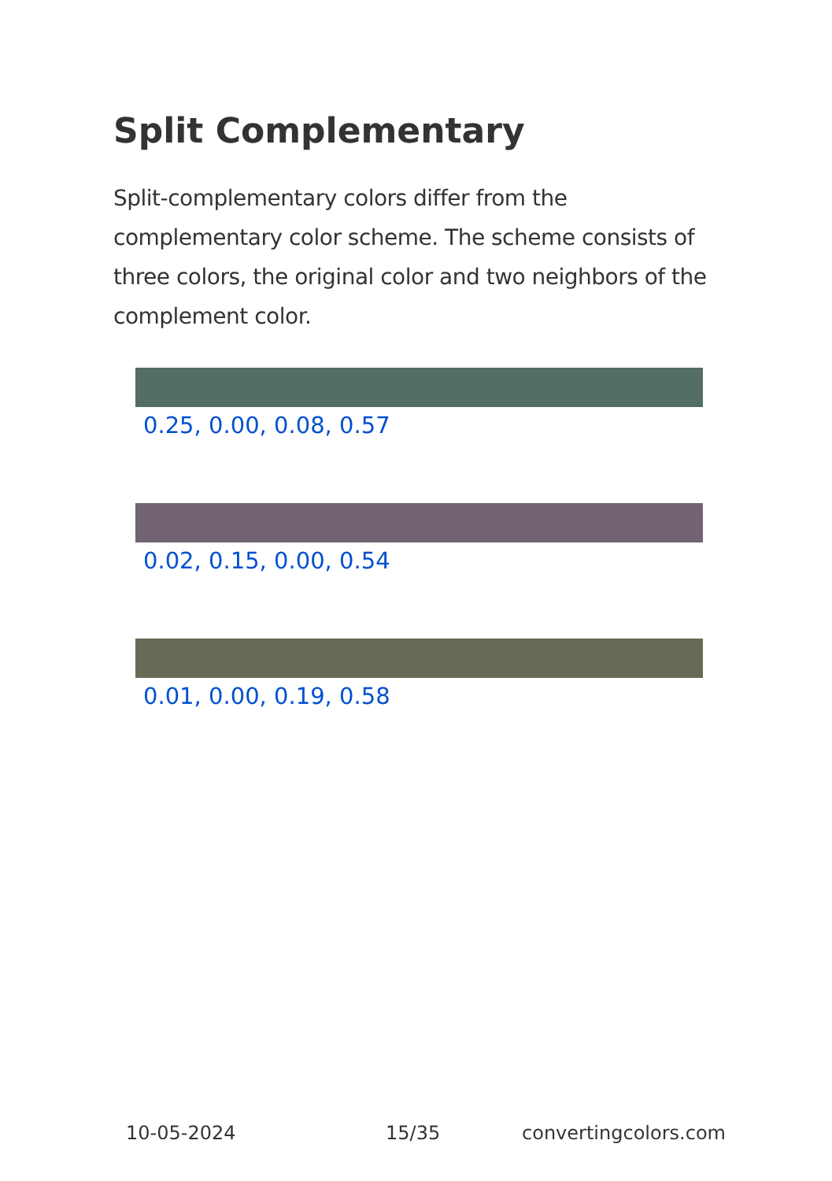Split Complementary
Split-complementary colors differ from the complementary color scheme. The scheme consists of three colors, the original color and two neighbors of the complement color.
0.25, 0.00, 0.08, 0.57
0.02, 0.15, 0.00, 0.54
0.01, 0.00, 0.19, 0.58
10-05-2024 15/35 convertingcolors.com